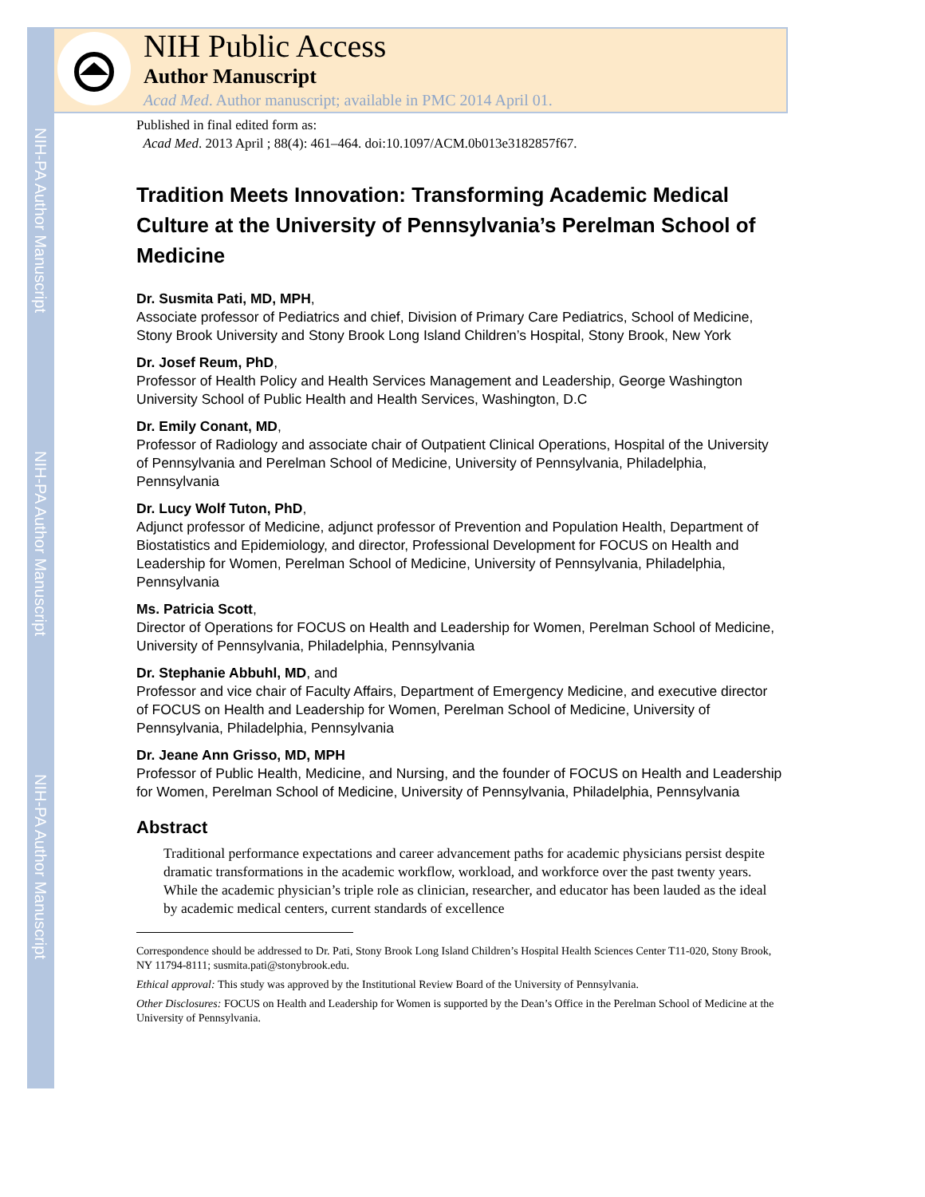NIH-PA Author Manuscript
NIH-PA Author Manuscript
NIH-PA Author Manuscript
NIH Public Access
Author Manuscript
Acad Med. Author manuscript; available in PMC 2014 April 01.
Published in final edited form as:
Acad Med. 2013 April ; 88(4): 461–464. doi:10.1097/ACM.0b013e3182857f67.
Tradition Meets Innovation: Transforming Academic Medical Culture at the University of Pennsylvania’s Perelman School of Medicine
Dr. Susmita Pati, MD, MPH,
Associate professor of Pediatrics and chief, Division of Primary Care Pediatrics, School of Medicine, Stony Brook University and Stony Brook Long Island Children’s Hospital, Stony Brook, New York
Dr. Josef Reum, PhD,
Professor of Health Policy and Health Services Management and Leadership, George Washington University School of Public Health and Health Services, Washington, D.C
Dr. Emily Conant, MD,
Professor of Radiology and associate chair of Outpatient Clinical Operations, Hospital of the University of Pennsylvania and Perelman School of Medicine, University of Pennsylvania, Philadelphia, Pennsylvania
Dr. Lucy Wolf Tuton, PhD,
Adjunct professor of Medicine, adjunct professor of Prevention and Population Health, Department of Biostatistics and Epidemiology, and director, Professional Development for FOCUS on Health and Leadership for Women, Perelman School of Medicine, University of Pennsylvania, Philadelphia, Pennsylvania
Ms. Patricia Scott,
Director of Operations for FOCUS on Health and Leadership for Women, Perelman School of Medicine, University of Pennsylvania, Philadelphia, Pennsylvania
Dr. Stephanie Abbuhl, MD, and
Professor and vice chair of Faculty Affairs, Department of Emergency Medicine, and executive director of FOCUS on Health and Leadership for Women, Perelman School of Medicine, University of Pennsylvania, Philadelphia, Pennsylvania
Dr. Jeane Ann Grisso, MD, MPH
Professor of Public Health, Medicine, and Nursing, and the founder of FOCUS on Health and Leadership for Women, Perelman School of Medicine, University of Pennsylvania, Philadelphia, Pennsylvania
Abstract
Traditional performance expectations and career advancement paths for academic physicians persist despite dramatic transformations in the academic workflow, workload, and workforce over the past twenty years. While the academic physician’s triple role as clinician, researcher, and educator has been lauded as the ideal by academic medical centers, current standards of excellence
Correspondence should be addressed to Dr. Pati, Stony Brook Long Island Children’s Hospital Health Sciences Center T11-020, Stony Brook, NY 11794-8111; susmita.pati@stonybrook.edu.
Ethical approval: This study was approved by the Institutional Review Board of the University of Pennsylvania.
Other Disclosures: FOCUS on Health and Leadership for Women is supported by the Dean’s Office in the Perelman School of Medicine at the University of Pennsylvania.